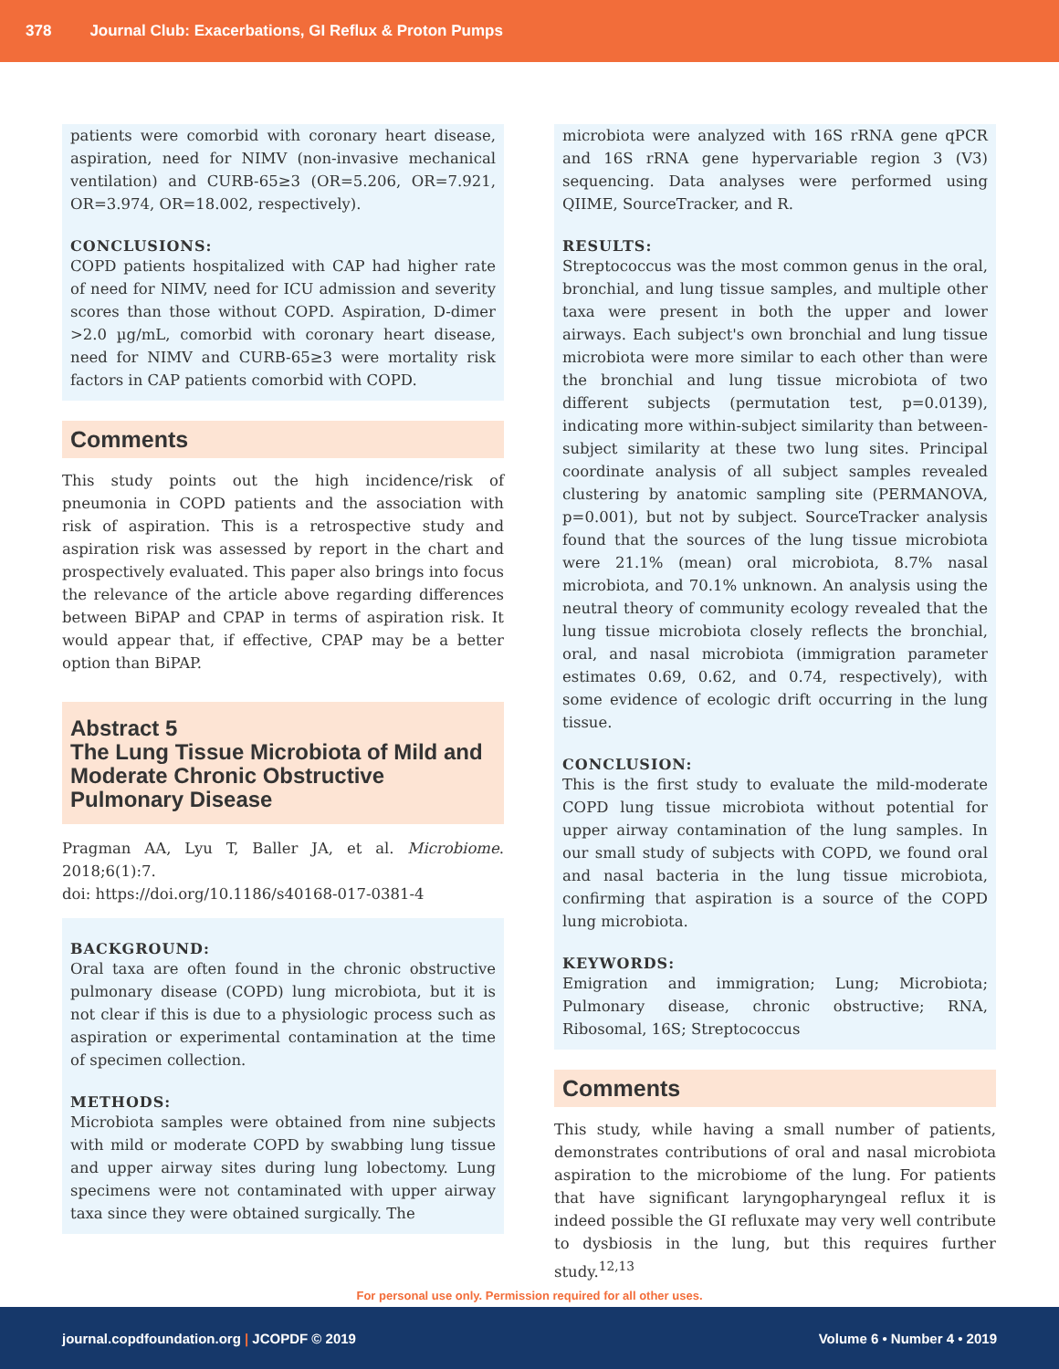378 Journal Club: Exacerbations, GI Reflux & Proton Pumps
patients were comorbid with coronary heart disease, aspiration, need for NIMV (non-invasive mechanical ventilation) and CURB-65≥3 (OR=5.206, OR=7.921, OR=3.974, OR=18.002, respectively).
CONCLUSIONS:
COPD patients hospitalized with CAP had higher rate of need for NIMV, need for ICU admission and severity scores than those without COPD. Aspiration, D-dimer >2.0 µg/mL, comorbid with coronary heart disease, need for NIMV and CURB-65≥3 were mortality risk factors in CAP patients comorbid with COPD.
Comments
This study points out the high incidence/risk of pneumonia in COPD patients and the association with risk of aspiration. This is a retrospective study and aspiration risk was assessed by report in the chart and prospectively evaluated. This paper also brings into focus the relevance of the article above regarding differences between BiPAP and CPAP in terms of aspiration risk. It would appear that, if effective, CPAP may be a better option than BiPAP.
Abstract 5
The Lung Tissue Microbiota of Mild and Moderate Chronic Obstructive Pulmonary Disease
Pragman AA, Lyu T, Baller JA, et al. Microbiome. 2018;6(1):7.
doi: https://doi.org/10.1186/s40168-017-0381-4
BACKGROUND:
Oral taxa are often found in the chronic obstructive pulmonary disease (COPD) lung microbiota, but it is not clear if this is due to a physiologic process such as aspiration or experimental contamination at the time of specimen collection.
METHODS:
Microbiota samples were obtained from nine subjects with mild or moderate COPD by swabbing lung tissue and upper airway sites during lung lobectomy. Lung specimens were not contaminated with upper airway taxa since they were obtained surgically. The
microbiota were analyzed with 16S rRNA gene qPCR and 16S rRNA gene hypervariable region 3 (V3) sequencing. Data analyses were performed using QIIME, SourceTracker, and R.
RESULTS:
Streptococcus was the most common genus in the oral, bronchial, and lung tissue samples, and multiple other taxa were present in both the upper and lower airways. Each subject's own bronchial and lung tissue microbiota were more similar to each other than were the bronchial and lung tissue microbiota of two different subjects (permutation test, p=0.0139), indicating more within-subject similarity than between-subject similarity at these two lung sites. Principal coordinate analysis of all subject samples revealed clustering by anatomic sampling site (PERMANOVA, p=0.001), but not by subject. SourceTracker analysis found that the sources of the lung tissue microbiota were 21.1% (mean) oral microbiota, 8.7% nasal microbiota, and 70.1% unknown. An analysis using the neutral theory of community ecology revealed that the lung tissue microbiota closely reflects the bronchial, oral, and nasal microbiota (immigration parameter estimates 0.69, 0.62, and 0.74, respectively), with some evidence of ecologic drift occurring in the lung tissue.
CONCLUSION:
This is the first study to evaluate the mild-moderate COPD lung tissue microbiota without potential for upper airway contamination of the lung samples. In our small study of subjects with COPD, we found oral and nasal bacteria in the lung tissue microbiota, confirming that aspiration is a source of the COPD lung microbiota.
KEYWORDS:
Emigration and immigration; Lung; Microbiota; Pulmonary disease, chronic obstructive; RNA, Ribosomal, 16S; Streptococcus
Comments
This study, while having a small number of patients, demonstrates contributions of oral and nasal microbiota aspiration to the microbiome of the lung. For patients that have significant laryngopharyngeal reflux it is indeed possible the GI refluxate may very well contribute to dysbiosis in the lung, but this requires further study.<sup>12,13</sup>
For personal use only. Permission required for all other uses.
journal.copdfoundation.org | JCOPDF © 2019 Volume 6 • Number 4 • 2019